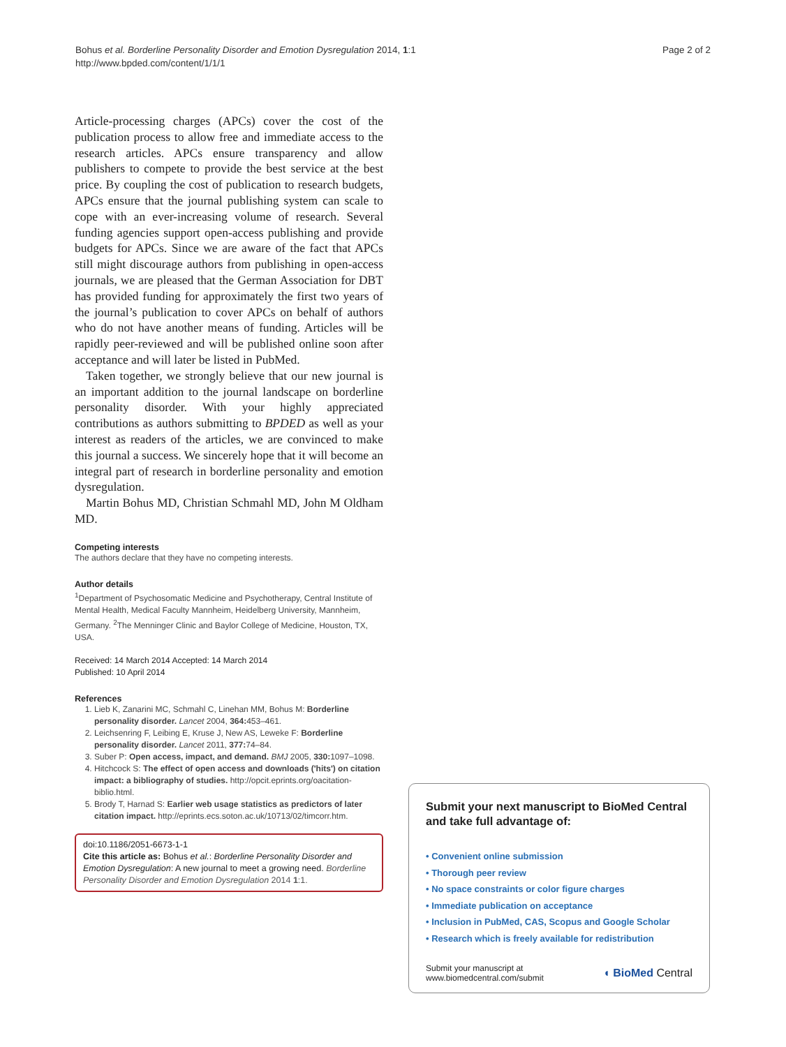Bohus et al. Borderline Personality Disorder and Emotion Dysregulation 2014, 1:1
http://www.bpded.com/content/1/1/1
Page 2 of 2
Article-processing charges (APCs) cover the cost of the publication process to allow free and immediate access to the research articles. APCs ensure transparency and allow publishers to compete to provide the best service at the best price. By coupling the cost of publication to research budgets, APCs ensure that the journal publishing system can scale to cope with an ever-increasing volume of research. Several funding agencies support open-access publishing and provide budgets for APCs. Since we are aware of the fact that APCs still might discourage authors from publishing in open-access journals, we are pleased that the German Association for DBT has provided funding for approximately the first two years of the journal’s publication to cover APCs on behalf of authors who do not have another means of funding. Articles will be rapidly peer-reviewed and will be published online soon after acceptance and will later be listed in PubMed.
Taken together, we strongly believe that our new journal is an important addition to the journal landscape on borderline personality disorder. With your highly appreciated contributions as authors submitting to BPDED as well as your interest as readers of the articles, we are convinced to make this journal a success. We sincerely hope that it will become an integral part of research in borderline personality and emotion dysregulation.
Martin Bohus MD, Christian Schmahl MD, John M Oldham MD.
Competing interests
The authors declare that they have no competing interests.
Author details
<sup>1</sup> Department of Psychosomatic Medicine and Psychotherapy, Central Institute of Mental Health, Medical Faculty Mannheim, Heidelberg University, Mannheim, Germany. <sup>2</sup>The Menninger Clinic and Baylor College of Medicine, Houston, TX, USA.
Received: 14 March 2014 Accepted: 14 March 2014
Published: 10 April 2014
References
1. Lieb K, Zanarini MC, Schmahl C, Linehan MM, Bohus M: Borderline personality disorder. Lancet 2004, 364: 453–461.
2. Leichsenring F, Leibing E, Kruse J, New AS, Leweke F: Borderline personality disorder. Lancet 2011, 377: 74–84.
3. Suber P: Open access, impact, and demand. BMJ 2005, 330: 1097–1098.
4. Hitchcock S: The effect of open access and downloads ('hits') on citation impact: a bibliography of studies. http://opcit.eprints.org/oacitation-biblio.html.
5. Brody T, Harnad S: Earlier web usage statistics as predictors of later citation impact. http://eprints.ecs.soton.ac.uk/10713/02/timcorr.htm.
doi:10.1186/2051-6673-1-1
Cite this article as: Bohus et al.: Borderline Personality Disorder and Emotion Dysregulation: A new journal to meet a growing need. Borderline Personality Disorder and Emotion Dysregulation 2014 1:1.
Submit your next manuscript to BioMed Central and take full advantage of:
• Convenient online submission
• Thorough peer review
• No space constraints or color figure charges
• Immediate publication on acceptance
• Inclusion in PubMed, CAS, Scopus and Google Scholar
• Research which is freely available for redistribution
Submit your manuscript at
www.biomedcentral.com/submit
◖ BioMed Central